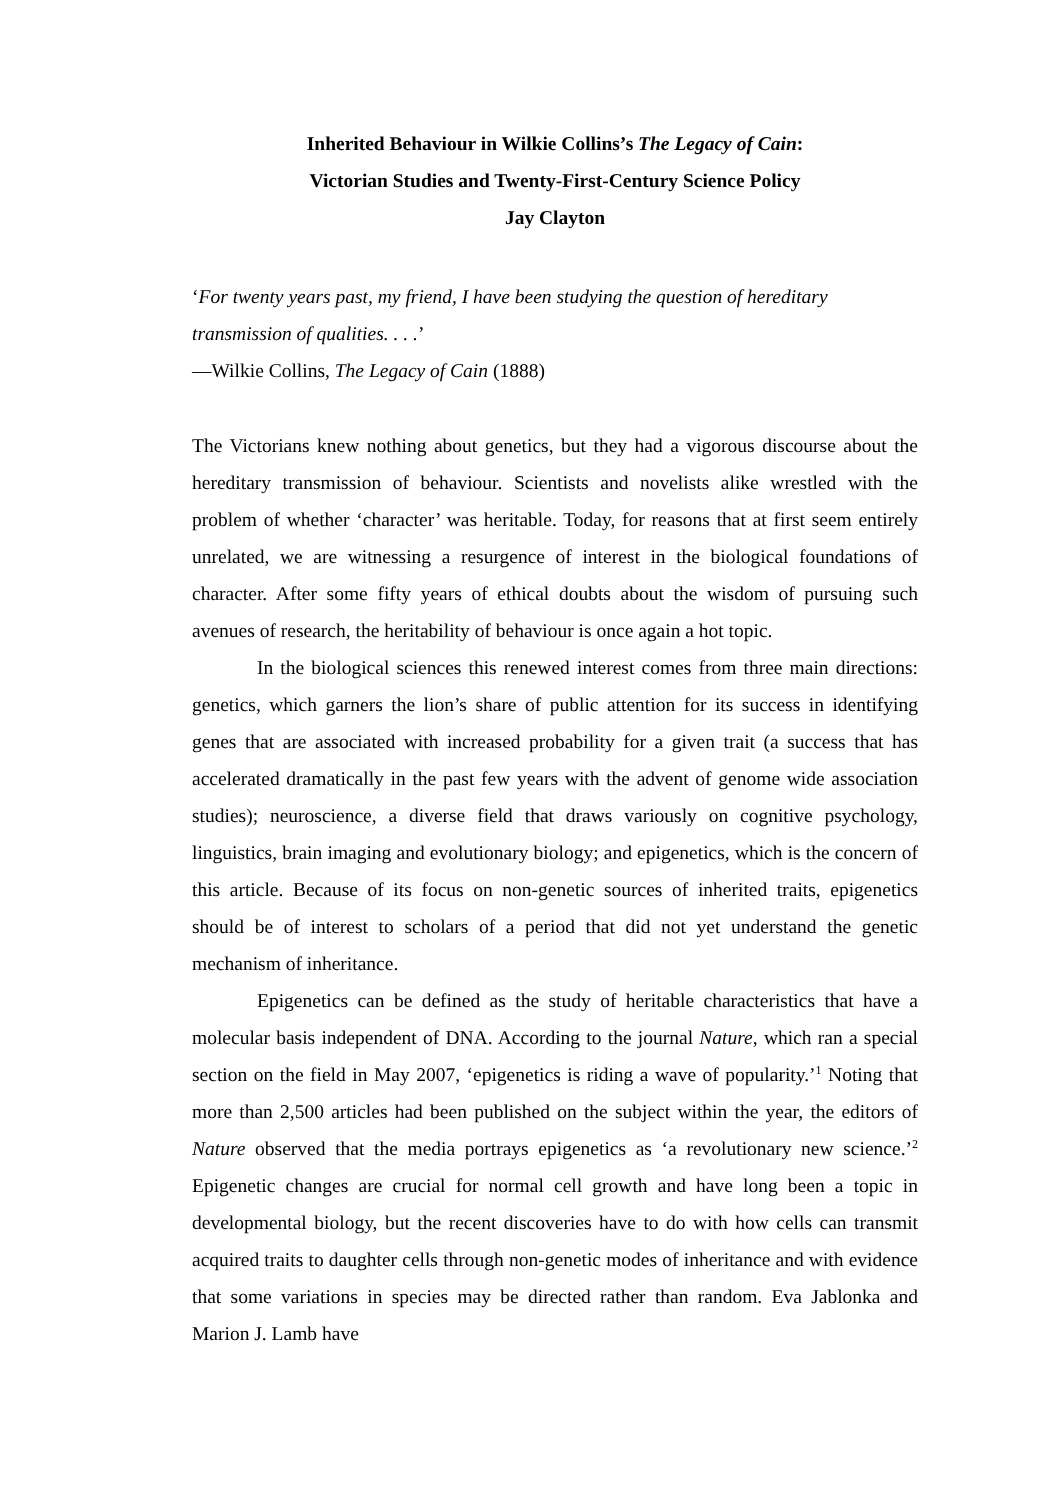Inherited Behaviour in Wilkie Collins’s The Legacy of Cain:
Victorian Studies and Twenty-First-Century Science Policy
Jay Clayton
‘For twenty years past, my friend, I have been studying the question of hereditary transmission of qualities. . . .’
—Wilkie Collins, The Legacy of Cain (1888)
The Victorians knew nothing about genetics, but they had a vigorous discourse about the hereditary transmission of behaviour. Scientists and novelists alike wrestled with the problem of whether ‘character’ was heritable. Today, for reasons that at first seem entirely unrelated, we are witnessing a resurgence of interest in the biological foundations of character. After some fifty years of ethical doubts about the wisdom of pursuing such avenues of research, the heritability of behaviour is once again a hot topic.
In the biological sciences this renewed interest comes from three main directions: genetics, which garners the lion’s share of public attention for its success in identifying genes that are associated with increased probability for a given trait (a success that has accelerated dramatically in the past few years with the advent of genome wide association studies); neuroscience, a diverse field that draws variously on cognitive psychology, linguistics, brain imaging and evolutionary biology; and epigenetics, which is the concern of this article. Because of its focus on non-genetic sources of inherited traits, epigenetics should be of interest to scholars of a period that did not yet understand the genetic mechanism of inheritance.
Epigenetics can be defined as the study of heritable characteristics that have a molecular basis independent of DNA. According to the journal Nature, which ran a special section on the field in May 2007, ‘epigenetics is riding a wave of popularity.’<sup>1</sup> Noting that more than 2,500 articles had been published on the subject within the year, the editors of Nature observed that the media portrays epigenetics as ‘a revolutionary new science.’<sup>2</sup> Epigenetic changes are crucial for normal cell growth and have long been a topic in developmental biology, but the recent discoveries have to do with how cells can transmit acquired traits to daughter cells through non-genetic modes of inheritance and with evidence that some variations in species may be directed rather than random. Eva Jablonka and Marion J. Lamb have